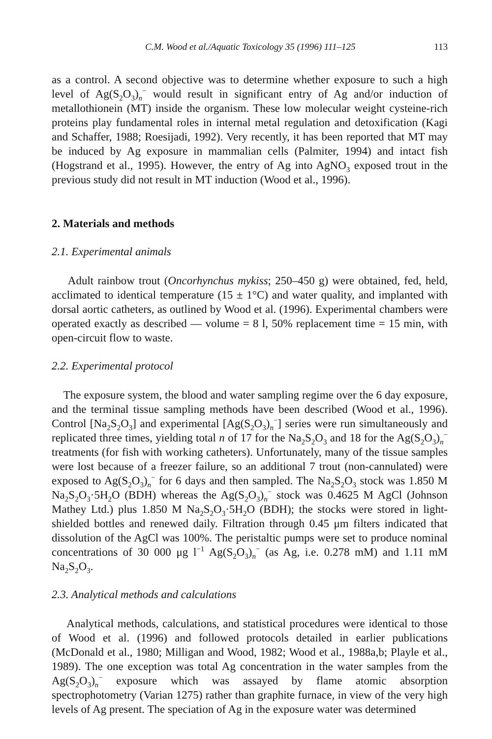C.M. Wood et al./Aquatic Toxicology 35 (1996) 111–125 113
as a control. A second objective was to determine whether exposure to such a high level of Ag(S<sub>2</sub>O<sub>3</sub>)<sub>n</sub><sup>−</sup> would result in significant entry of Ag and/or induction of metallothionein (MT) inside the organism. These low molecular weight cysteine-rich proteins play fundamental roles in internal metal regulation and detoxification (Kagi and Schaffer, 1988; Roesijadi, 1992). Very recently, it has been reported that MT may be induced by Ag exposure in mammalian cells (Palmiter, 1994) and intact fish (Hogstrand et al., 1995). However, the entry of Ag into AgNO<sub>3</sub> exposed trout in the previous study did not result in MT induction (Wood et al., 1996).
2. Materials and methods
2.1. Experimental animals
Adult rainbow trout (Oncorhynchus mykiss; 250–450 g) were obtained, fed, held, acclimated to identical temperature (15 ± 1°C) and water quality, and implanted with dorsal aortic catheters, as outlined by Wood et al. (1996). Experimental chambers were operated exactly as described — volume = 8 l, 50% replacement time = 15 min, with open-circuit flow to waste.
2.2. Experimental protocol
The exposure system, the blood and water sampling regime over the 6 day exposure, and the terminal tissue sampling methods have been described (Wood et al., 1996). Control [Na<sub>2</sub>S<sub>2</sub>O<sub>3</sub>] and experimental [Ag(S<sub>2</sub>O<sub>3</sub>)<sub>n</sub><sup>−</sup>] series were run simultaneously and replicated three times, yielding total n of 17 for the Na<sub>2</sub>S<sub>2</sub>O<sub>3</sub> and 18 for the Ag(S<sub>2</sub>O<sub>3</sub>)<sub>n</sub><sup>−</sup> treatments (for fish with working catheters). Unfortunately, many of the tissue samples were lost because of a freezer failure, so an additional 7 trout (non-cannulated) were exposed to Ag(S<sub>2</sub>O<sub>3</sub>)<sub>n</sub><sup>−</sup> for 6 days and then sampled. The Na<sub>2</sub>S<sub>2</sub>O<sub>3</sub> stock was 1.850 M Na<sub>2</sub>S<sub>2</sub>O<sub>3</sub>·5H<sub>2</sub>O (BDH) whereas the Ag(S<sub>2</sub>O<sub>3</sub>)<sub>n</sub><sup>−</sup> stock was 0.4625 M AgCl (Johnson Mathey Ltd.) plus 1.850 M Na<sub>2</sub>S<sub>2</sub>O<sub>3</sub>·5H<sub>2</sub>O (BDH); the stocks were stored in light-shielded bottles and renewed daily. Filtration through 0.45 μm filters indicated that dissolution of the AgCl was 100%. The peristaltic pumps were set to produce nominal concentrations of 30 000 μg l<sup>−1</sup> Ag(S<sub>2</sub>O<sub>3</sub>)<sub>n</sub><sup>−</sup> (as Ag, i.e. 0.278 mM) and 1.11 mM Na<sub>2</sub>S<sub>2</sub>O<sub>3</sub>.
2.3. Analytical methods and calculations
Analytical methods, calculations, and statistical procedures were identical to those of Wood et al. (1996) and followed protocols detailed in earlier publications (McDonald et al., 1980; Milligan and Wood, 1982; Wood et al., 1988a,b; Playle et al., 1989). The one exception was total Ag concentration in the water samples from the Ag(S<sub>2</sub>O<sub>3</sub>)<sub>n</sub><sup>−</sup> exposure which was assayed by flame atomic absorption spectrophotometry (Varian 1275) rather than graphite furnace, in view of the very high levels of Ag present. The speciation of Ag in the exposure water was determined